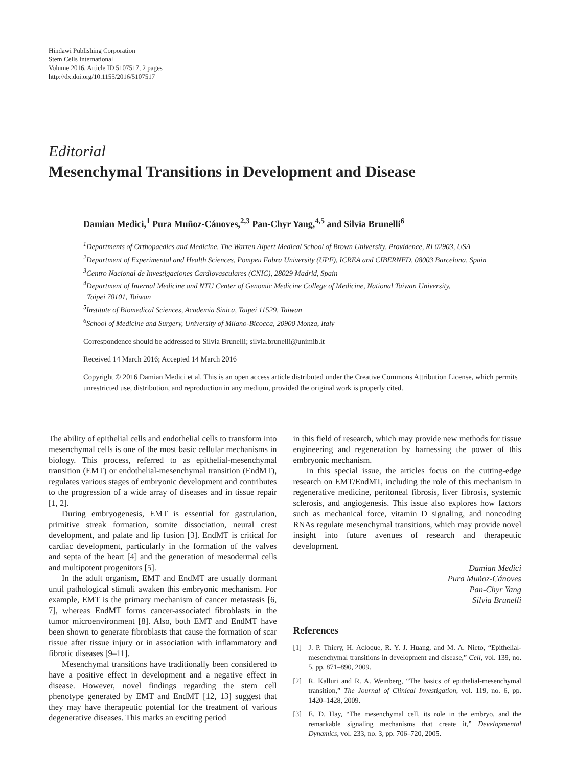Hindawi Publishing Corporation
Stem Cells International
Volume 2016, Article ID 5107517, 2 pages
http://dx.doi.org/10.1155/2016/5107517
Editorial
Mesenchymal Transitions in Development and Disease
Damian Medici,<sup>1</sup> Pura Muñoz-Cánoves,<sup>2,3</sup> Pan-Chyr Yang,<sup>4,5</sup> and Silvia Brunelli<sup>6</sup>
<sup>1</sup> Departments of Orthopaedics and Medicine, The Warren Alpert Medical School of Brown University, Providence, RI 02903, USA
<sup>2</sup> Department of Experimental and Health Sciences, Pompeu Fabra University (UPF), ICREA and CIBERNED, 08003 Barcelona, Spain
<sup>3</sup> Centro Nacional de Investigaciones Cardiovasculares (CNIC), 28029 Madrid, Spain
<sup>4</sup> Department of Internal Medicine and NTU Center of Genomic Medicine College of Medicine, National Taiwan University,
Taipei 70101, Taiwan
<sup>5</sup> Institute of Biomedical Sciences, Academia Sinica, Taipei 11529, Taiwan
<sup>6</sup> School of Medicine and Surgery, University of Milano-Bicocca, 20900 Monza, Italy
Correspondence should be addressed to Silvia Brunelli; silvia.brunelli@unimib.it
Received 14 March 2016; Accepted 14 March 2016
Copyright © 2016 Damian Medici et al. This is an open access article distributed under the Creative Commons Attribution License, which permits unrestricted use, distribution, and reproduction in any medium, provided the original work is properly cited.
The ability of epithelial cells and endothelial cells to transform into mesenchymal cells is one of the most basic cellular mechanisms in biology. This process, referred to as epithelial-mesenchymal transition (EMT) or endothelial-mesenchymal transition (EndMT), regulates various stages of embryonic development and contributes to the progression of a wide array of diseases and in tissue repair [1, 2].
During embryogenesis, EMT is essential for gastrulation, primitive streak formation, somite dissociation, neural crest development, and palate and lip fusion [3]. EndMT is critical for cardiac development, particularly in the formation of the valves and septa of the heart [4] and the generation of mesodermal cells and multipotent progenitors [5].
In the adult organism, EMT and EndMT are usually dormant until pathological stimuli awaken this embryonic mechanism. For example, EMT is the primary mechanism of cancer metastasis [6, 7], whereas EndMT forms cancer-associated fibroblasts in the tumor microenvironment [8]. Also, both EMT and EndMT have been shown to generate fibroblasts that cause the formation of scar tissue after tissue injury or in association with inflammatory and fibrotic diseases [9–11].
Mesenchymal transitions have traditionally been considered to have a positive effect in development and a negative effect in disease. However, novel findings regarding the stem cell phenotype generated by EMT and EndMT [12, 13] suggest that they may have therapeutic potential for the treatment of various degenerative diseases. This marks an exciting period
in this field of research, which may provide new methods for tissue engineering and regeneration by harnessing the power of this embryonic mechanism.
In this special issue, the articles focus on the cutting-edge research on EMT/EndMT, including the role of this mechanism in regenerative medicine, peritoneal fibrosis, liver fibrosis, systemic sclerosis, and angiogenesis. This issue also explores how factors such as mechanical force, vitamin D signaling, and noncoding RNAs regulate mesenchymal transitions, which may provide novel insight into future avenues of research and therapeutic development.
Damian Medici
Pura Muñoz-Cánoves
Pan-Chyr Yang
Silvia Brunelli
References
[1] J. P. Thiery, H. Acloque, R. Y. J. Huang, and M. A. Nieto, “Epithelial-mesenchymal transitions in development and disease,” Cell, vol. 139, no. 5, pp. 871–890, 2009.
[2] R. Kalluri and R. A. Weinberg, “The basics of epithelial-mesenchymal transition,” The Journal of Clinical Investigation, vol. 119, no. 6, pp. 1420–1428, 2009.
[3] E. D. Hay, “The mesenchymal cell, its role in the embryo, and the remarkable signaling mechanisms that create it,” Developmental Dynamics, vol. 233, no. 3, pp. 706–720, 2005.